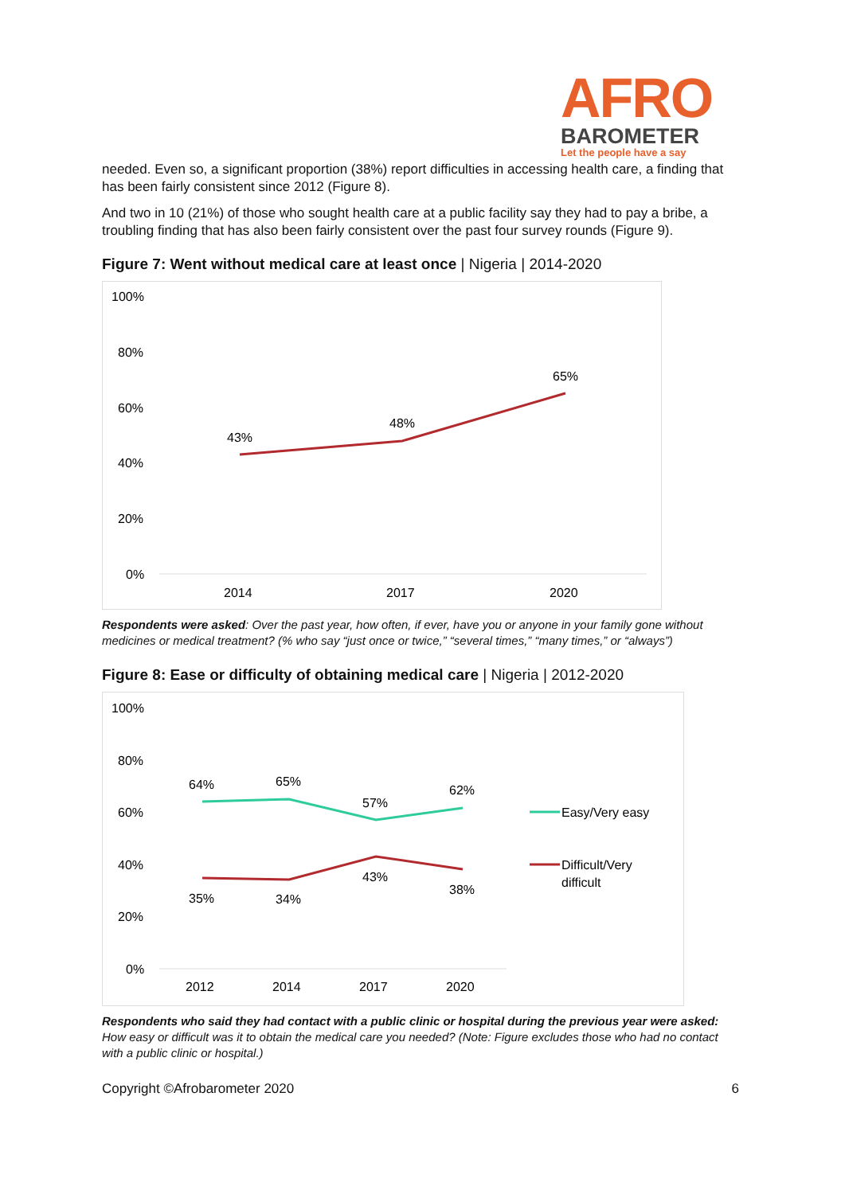AFRO
BAROMETER
Let the people have a say
needed. Even so, a significant proportion (38%) report difficulties in accessing health care, a finding that has been fairly consistent since 2012 (Figure 8).
And two in 10 (21%) of those who sought health care at a public facility say they had to pay a bribe, a troubling finding that has also been fairly consistent over the past four survey rounds (Figure 9).
Figure 7: Went without medical care at least once | Nigeria | 2014-2020
100%
80%
60%
40%
20%
0%
43%
48%
65%
2014
2017
2020
Respondents were asked: Over the past year, how often, if ever, have you or anyone in your family gone without medicines or medical treatment? (% who say “just once or twice,” “several times,” “many times,” or “always”)
Figure 8: Ease or difficulty of obtaining medical care | Nigeria | 2012-2020
100%
80%
60%
40%
20%
0%
64%
65%
57%
62%
35%
34%
43%
38%
2012
2014
2017
2020
Easy/Very easy
Difficult/Very
difficult
Respondents who said they had contact with a public clinic or hospital during the previous year were asked: How easy or difficult was it to obtain the medical care you needed? (Note: Figure excludes those who had no contact with a public clinic or hospital.)
Copyright ©Afrobarometer 2020 6